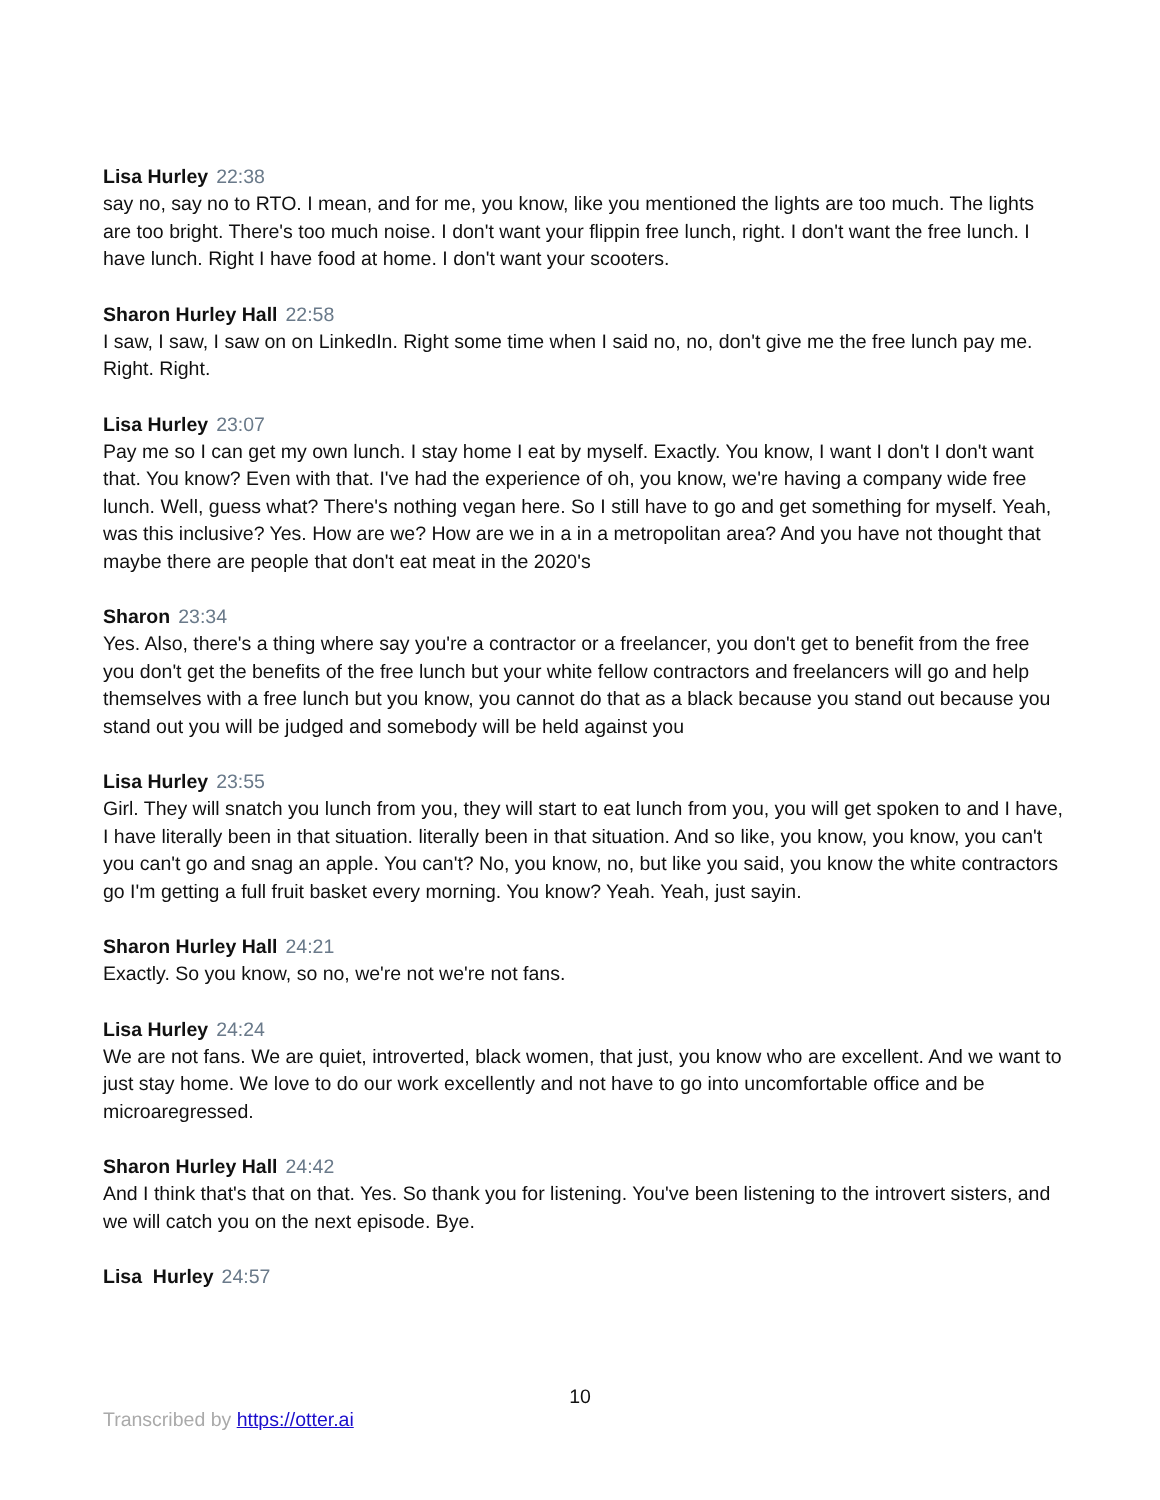Lisa Hurley 22:38
say no, say no to RTO. I mean, and for me, you know, like you mentioned the lights are too much. The lights are too bright. There's too much noise. I don't want your flippin free lunch, right. I don't want the free lunch. I have lunch. Right I have food at home. I don't want your scooters.
Sharon Hurley Hall 22:58
I saw, I saw, I saw on on LinkedIn. Right some time when I said no, no, don't give me the free lunch pay me. Right. Right.
Lisa Hurley 23:07
Pay me so I can get my own lunch. I stay home I eat by myself. Exactly. You know, I want I don't I don't want that. You know? Even with that. I've had the experience of oh, you know, we're having a company wide free lunch. Well, guess what? There's nothing vegan here. So I still have to go and get something for myself. Yeah, was this inclusive? Yes. How are we? How are we in a in a metropolitan area? And you have not thought that maybe there are people that don't eat meat in the 2020's
Sharon 23:34
Yes. Also, there's a thing where say you're a contractor or a freelancer, you don't get to benefit from the free you don't get the benefits of the free lunch but your white fellow contractors and freelancers will go and help themselves with a free lunch but you know, you cannot do that as a black because you stand out because you stand out you will be judged and somebody will be held against you
Lisa Hurley 23:55
Girl. They will snatch you lunch from you, they will start to eat lunch from you, you will get spoken to and I have, I have literally been in that situation. literally been in that situation. And so like, you know, you know, you can't you can't go and snag an apple. You can't? No, you know, no, but like you said, you know the white contractors go I'm getting a full fruit basket every morning. You know? Yeah. Yeah, just sayin.
Sharon Hurley Hall 24:21
Exactly. So you know, so no, we're not we're not fans.
Lisa Hurley 24:24
We are not fans. We are quiet, introverted, black women, that just, you know who are excellent. And we want to just stay home. We love to do our work excellently and not have to go into uncomfortable office and be microaregressed.
Sharon Hurley Hall 24:42
And I think that's that on that. Yes. So thank you for listening. You've been listening to the introvert sisters, and we will catch you on the next episode. Bye.
Lisa Hurley 24:57
10
Transcribed by https://otter.ai